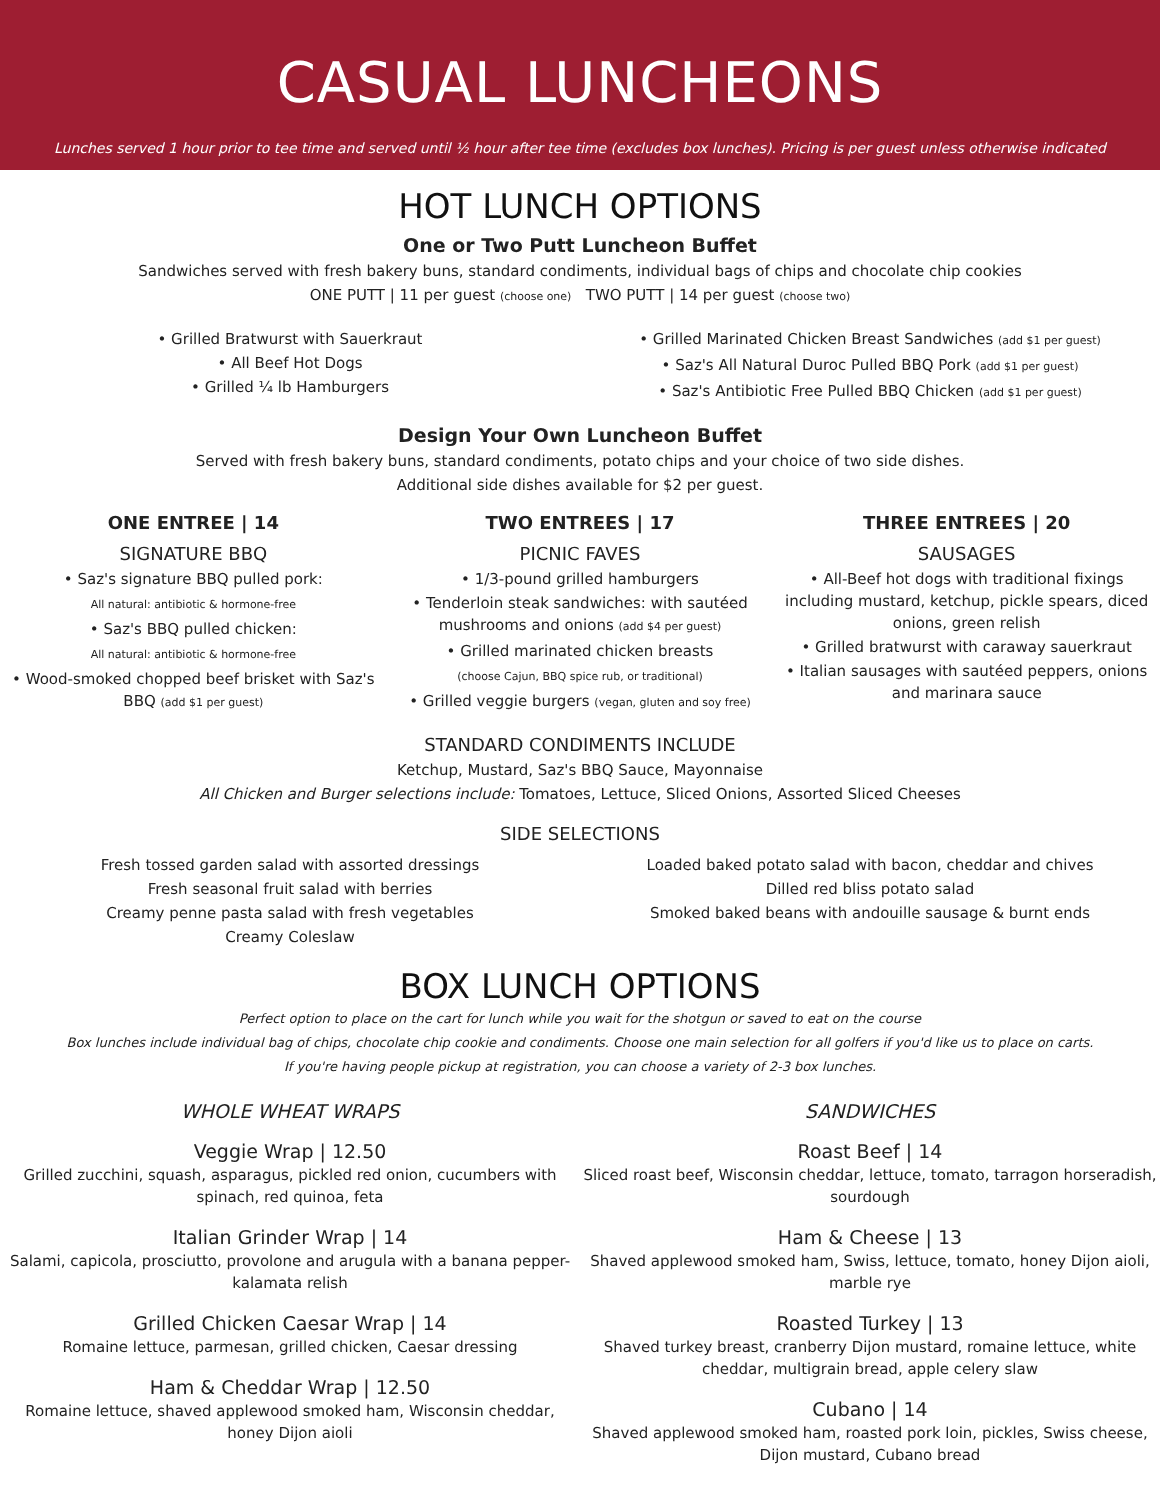CASUAL LUNCHEONS
Lunches served 1 hour prior to tee time and served until ½ hour after tee time (excludes box lunches). Pricing is per guest unless otherwise indicated
HOT LUNCH OPTIONS
One or Two Putt Luncheon Buffet
Sandwiches served with fresh bakery buns, standard condiments, individual bags of chips and chocolate chip cookies
ONE PUTT | 11 per guest (choose one) TWO PUTT | 14 per guest (choose two)
• Grilled Bratwurst with Sauerkraut
• All Beef Hot Dogs
• Grilled ¼ lb Hamburgers
• Grilled Marinated Chicken Breast Sandwiches (add $1 per guest)
• Saz's All Natural Duroc Pulled BBQ Pork (add $1 per guest)
• Saz's Antibiotic Free Pulled BBQ Chicken (add $1 per guest)
Design Your Own Luncheon Buffet
Served with fresh bakery buns, standard condiments, potato chips and your choice of two side dishes.
Additional side dishes available for $2 per guest.
ONE ENTREE | 14
SIGNATURE BBQ
• Saz's signature BBQ pulled pork:
All natural: antibiotic & hormone-free
• Saz's BBQ pulled chicken:
All natural: antibiotic & hormone-free
• Wood-smoked chopped beef brisket with Saz's BBQ (add $1 per guest)
TWO ENTREES | 17
PICNIC FAVES
• 1/3-pound grilled hamburgers
• Tenderloin steak sandwiches: with sautéed mushrooms and onions (add $4 per guest)
• Grilled marinated chicken breasts
(choose Cajun, BBQ spice rub, or traditional)
• Grilled veggie burgers (vegan, gluten and soy free)
THREE ENTREES | 20
SAUSAGES
• All-Beef hot dogs with traditional fixings including mustard, ketchup, pickle spears, diced onions, green relish
• Grilled bratwurst with caraway sauerkraut
• Italian sausages with sautéed peppers, onions and marinara sauce
STANDARD CONDIMENTS INCLUDE
Ketchup, Mustard, Saz's BBQ Sauce, Mayonnaise
All Chicken and Burger selections include: Tomatoes, Lettuce, Sliced Onions, Assorted Sliced Cheeses
SIDE SELECTIONS
Fresh tossed garden salad with assorted dressings
Fresh seasonal fruit salad with berries
Creamy penne pasta salad with fresh vegetables
Creamy Coleslaw
Loaded baked potato salad with bacon, cheddar and chives
Dilled red bliss potato salad
Smoked baked beans with andouille sausage & burnt ends
BOX LUNCH OPTIONS
Perfect option to place on the cart for lunch while you wait for the shotgun or saved to eat on the course
Box lunches include individual bag of chips, chocolate chip cookie and condiments. Choose one main selection for all golfers if you'd like us to place on carts.
If you're having people pickup at registration, you can choose a variety of 2-3 box lunches.
WHOLE WHEAT WRAPS
Veggie Wrap | 12.50
Grilled zucchini, squash, asparagus, pickled red onion, cucumbers with spinach, red quinoa, feta
Italian Grinder Wrap | 14
Salami, capicola, prosciutto, provolone and arugula with a banana pepper-kalamata relish
Grilled Chicken Caesar Wrap | 14
Romaine lettuce, parmesan, grilled chicken, Caesar dressing
Ham & Cheddar Wrap | 12.50
Romaine lettuce, shaved applewood smoked ham, Wisconsin cheddar, honey Dijon aioli
SANDWICHES
Roast Beef | 14
Sliced roast beef, Wisconsin cheddar, lettuce, tomato, tarragon horseradish, sourdough
Ham & Cheese | 13
Shaved applewood smoked ham, Swiss, lettuce, tomato, honey Dijon aioli, marble rye
Roasted Turkey | 13
Shaved turkey breast, cranberry Dijon mustard, romaine lettuce, white cheddar, multigrain bread, apple celery slaw
Cubano | 14
Shaved applewood smoked ham, roasted pork loin, pickles, Swiss cheese, Dijon mustard, Cubano bread